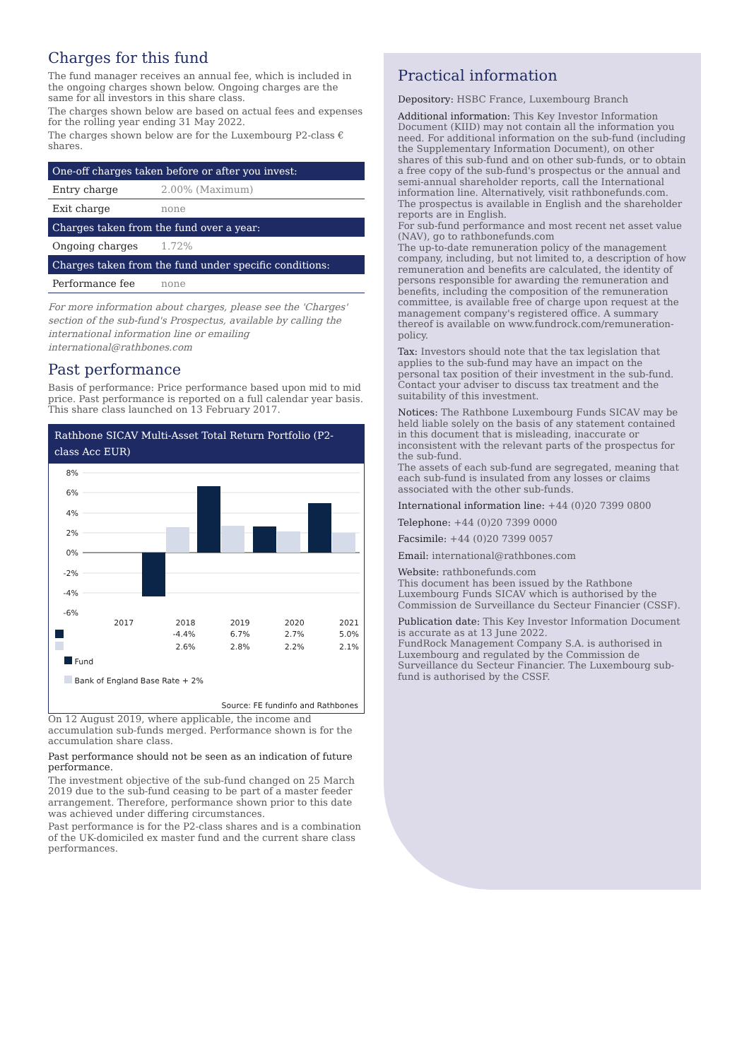Charges for this fund
The fund manager receives an annual fee, which is included in the ongoing charges shown below. Ongoing charges are the same for all investors in this share class.
The charges shown below are based on actual fees and expenses for the rolling year ending 31 May 2022.
The charges shown below are for the Luxembourg P2-class € shares.
| One-off charges taken before or after you invest: | |
| --- | --- |
| Entry charge | 2.00% (Maximum) |
| Exit charge | none |
| Charges taken from the fund over a year: | |
| Ongoing charges | 1.72% |
| Charges taken from the fund under specific conditions: | |
| Performance fee | none |
For more information about charges, please see the 'Charges' section of the sub-fund's Prospectus, available by calling the international information line or emailing international@rathbones.com
Past performance
Basis of performance: Price performance based upon mid to mid price. Past performance is reported on a full calendar year basis. This share class launched on 13 February 2017.
Rathbone SICAV Multi-Asset Total Return Portfolio (P2-class Acc EUR)
8%
6%
4%
2%
0%
-2%
-4%
-6%
| | 2017 | 2018 | 2019 | 2020 | 2021 |
| | | -4.4% | 6.7% | 2.7% | 5.0% |
| | | 2.6% | 2.8% | 2.2% | 2.1% |
Fund
Bank of England Base Rate + 2%
Source: FE fundinfo and Rathbones
On 12 August 2019, where applicable, the income and accumulation sub-funds merged. Performance shown is for the accumulation share class.
Past performance should not be seen as an indication of future performance.
The investment objective of the sub-fund changed on 25 March 2019 due to the sub-fund ceasing to be part of a master feeder arrangement. Therefore, performance shown prior to this date was achieved under differing circumstances.
Past performance is for the P2-class shares and is a combination of the UK-domiciled ex master fund and the current share class performances.
Practical information
Depository: HSBC France, Luxembourg Branch
Additional information: This Key Investor Information Document (KIID) may not contain all the information you need. For additional information on the sub-fund (including the Supplementary Information Document), on other shares of this sub-fund and on other sub-funds, or to obtain a free copy of the sub-fund's prospectus or the annual and semi-annual shareholder reports, call the International information line. Alternatively, visit rathbonefunds.com. The prospectus is available in English and the shareholder reports are in English.
For sub-fund performance and most recent net asset value (NAV), go to rathbonefunds.com
The up-to-date remuneration policy of the management company, including, but not limited to, a description of how remuneration and benefits are calculated, the identity of persons responsible for awarding the remuneration and benefits, including the composition of the remuneration committee, is available free of charge upon request at the management company's registered office. A summary thereof is available on www.fundrock.com/remuneration-policy.
Tax: Investors should note that the tax legislation that applies to the sub-fund may have an impact on the personal tax position of their investment in the sub-fund.
Contact your adviser to discuss tax treatment and the suitability of this investment.
Notices: The Rathbone Luxembourg Funds SICAV may be held liable solely on the basis of any statement contained in this document that is misleading, inaccurate or inconsistent with the relevant parts of the prospectus for the sub-fund.
The assets of each sub-fund are segregated, meaning that each sub-fund is insulated from any losses or claims associated with the other sub-funds.
International information line: +44 (0)20 7399 0800
Telephone: +44 (0)20 7399 0000
Facsimile: +44 (0)20 7399 0057
Email: international@rathbones.com
Website: rathbonefunds.com
This document has been issued by the Rathbone Luxembourg Funds SICAV which is authorised by the Commission de Surveillance du Secteur Financier (CSSF).
Publication date: This Key Investor Information Document is accurate as at 13 June 2022.
FundRock Management Company S.A. is authorised in Luxembourg and regulated by the Commission de Surveillance du Secteur Financier. The Luxembourg sub-fund is authorised by the CSSF.